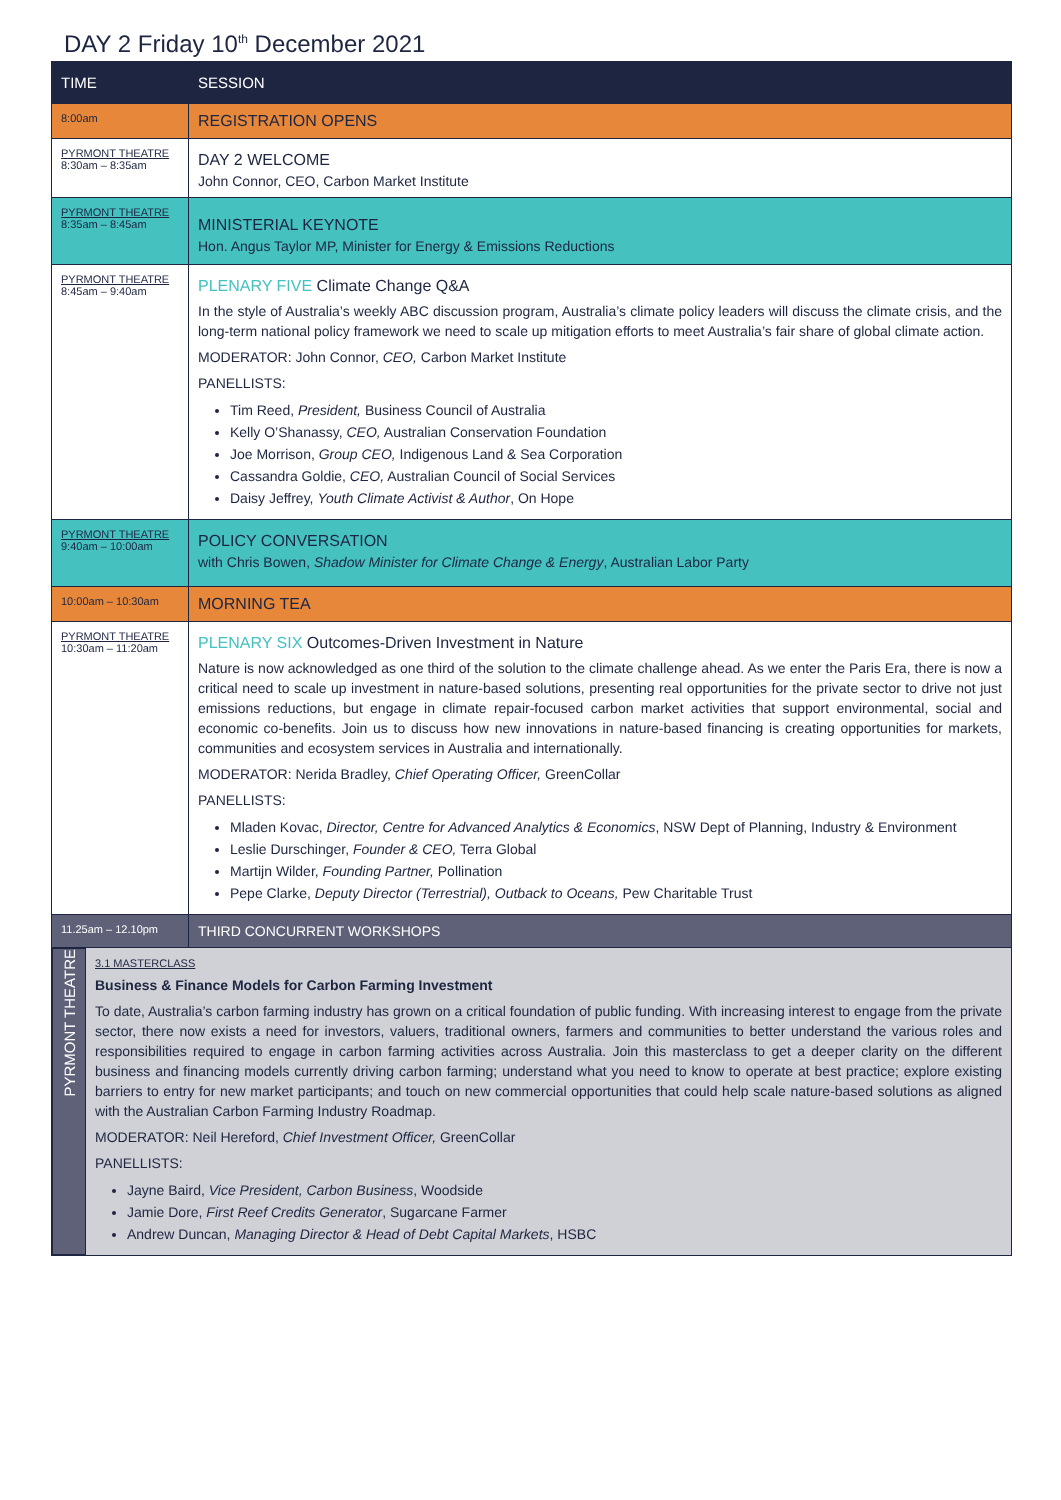DAY 2 Friday 10<sup>th</sup> December 2021
| TIME | SESSION |
| --- | --- |
| 8:00am | REGISTRATION OPENS |
| PYRMONT THEATRE 8:30am – 8:35am | DAY 2 WELCOME John Connor, CEO, Carbon Market Institute |
| PYRMONT THEATRE 8:35am – 8:45am | MINISTERIAL KEYNOTE Hon. Angus Taylor MP, Minister for Energy & Emissions Reductions |
| PYRMONT THEATRE 8:45am – 9:40am | PLENARY FIVE Climate Change Q&A In the style of Australia’s weekly ABC discussion program, Australia’s climate policy leaders will discuss the climate crisis, and the long-term national policy framework we need to scale up mitigation efforts to meet Australia’s fair share of global climate action. MODERATOR: John Connor, CEO, Carbon Market Institute PANELLISTS: Tim Reed, President, Business Council of Australia Kelly O’Shanassy, CEO, Australian Conservation Foundation Joe Morrison, Group CEO, Indigenous Land & Sea Corporation Cassandra Goldie, CEO, Australian Council of Social Services Daisy Jeffrey, Youth Climate Activist & Author , On Hope |
| PYRMONT THEATRE 9:40am – 10:00am | POLICY CONVERSATION with Chris Bowen, Shadow Minister for Climate Change & Energy , Australian Labor Party |
| 10:00am – 10:30am | MORNING TEA |
| PYRMONT THEATRE 10:30am – 11:20am | PLENARY SIX Outcomes-Driven Investment in Nature Nature is now acknowledged as one third of the solution to the climate challenge ahead. As we enter the Paris Era, there is now a critical need to scale up investment in nature-based solutions, presenting real opportunities for the private sector to drive not just emissions reductions, but engage in climate repair-focused carbon market activities that support environmental, social and economic co-benefits. Join us to discuss how new innovations in nature-based financing is creating opportunities for markets, communities and ecosystem services in Australia and internationally. MODERATOR: Nerida Bradley, Chief Operating Officer, GreenCollar PANELLISTS: Mladen Kovac, Director, Centre for Advanced Analytics & Economics , NSW Dept of Planning, Industry & Environment Leslie Durschinger, Founder & CEO, Terra Global Martijn Wilder, Founding Partner, Pollination Pepe Clarke, Deputy Director (Terrestrial), Outback to Oceans, Pew Charitable Trust |
| 11.25am – 12.10pm | THIRD CONCURRENT WORKSHOPS |
| / PYRMONT THEATRE / 3.1 MASTERCLASS Business & Finance Models for Carbon Farming Investment To date, Australia’s carbon farming industry has grown on a critical foundation of public funding. With increasing interest to engage from the private sector, there now exists a need for investors, valuers, traditional owners, farmers and communities to better understand the various roles and responsibilities required to engage in carbon farming activities across Australia. Join this masterclass to get a deeper clarity on the different business and financing models currently driving carbon farming; understand what you need to know to operate at best practice; explore existing barriers to entry for new market participants; and touch on new commercial opportunities that could help scale nature-based solutions as aligned with the Australian Carbon Farming Industry Roadmap. MODERATOR: Neil Hereford, Chief Investment Officer, GreenCollar PANELLISTS: Jayne Baird, Vice President, Carbon Business , Woodside Jamie Dore, First Reef Credits Generator , Sugarcane Farmer Andrew Duncan, Managing Director & Head of Debt Capital Markets , HSBC / | |